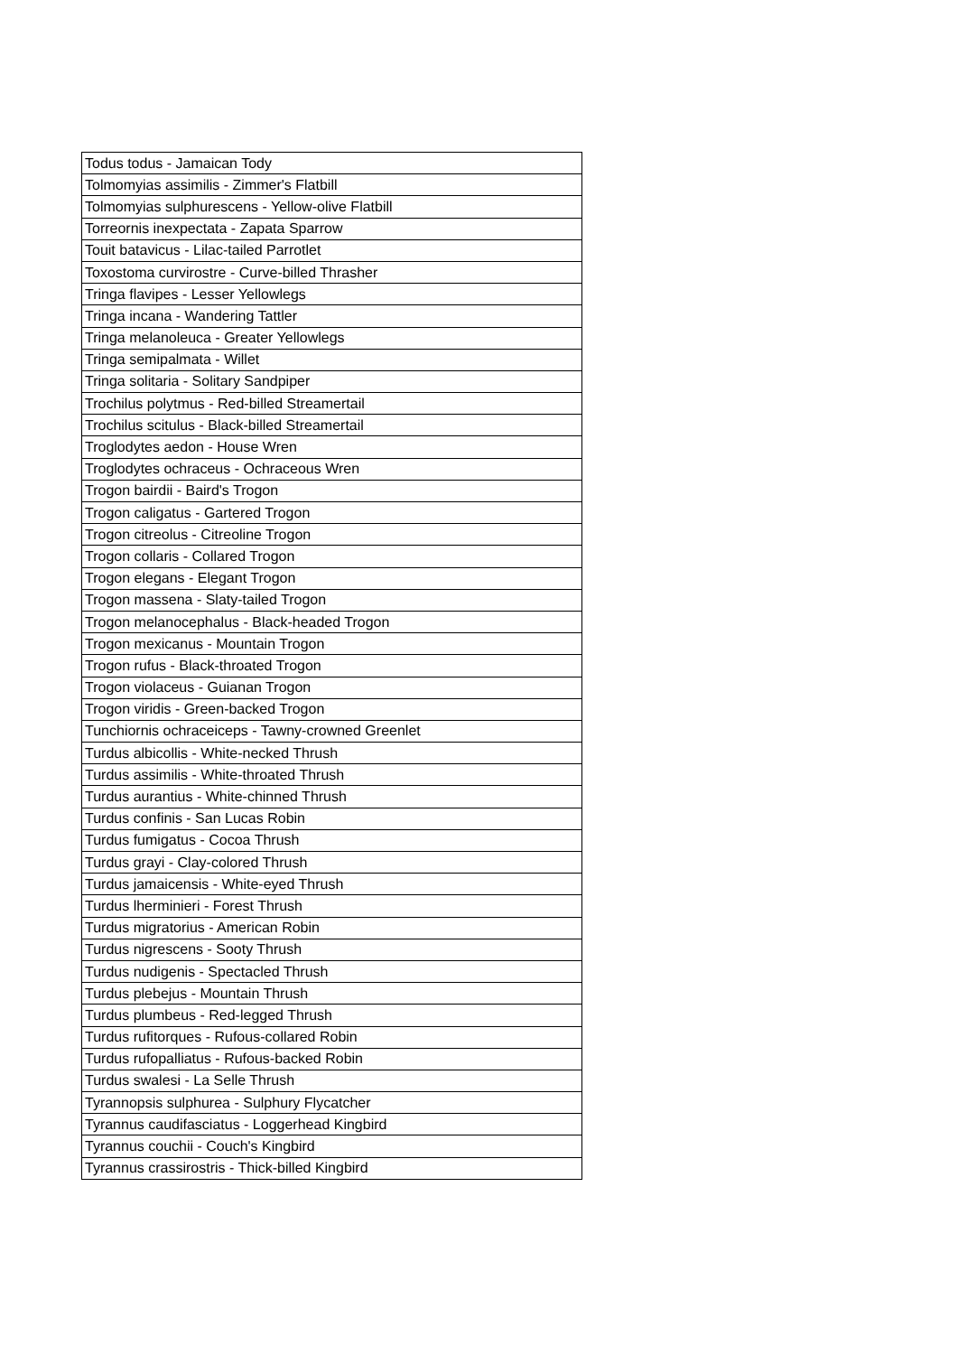| Todus todus - Jamaican Tody |
| Tolmomyias assimilis - Zimmer's Flatbill |
| Tolmomyias sulphurescens - Yellow-olive Flatbill |
| Torreornis inexpectata - Zapata Sparrow |
| Touit batavicus - Lilac-tailed Parrotlet |
| Toxostoma curvirostre - Curve-billed Thrasher |
| Tringa flavipes - Lesser Yellowlegs |
| Tringa incana - Wandering Tattler |
| Tringa melanoleuca - Greater Yellowlegs |
| Tringa semipalmata - Willet |
| Tringa solitaria - Solitary Sandpiper |
| Trochilus polytmus - Red-billed Streamertail |
| Trochilus scitulus - Black-billed Streamertail |
| Troglodytes aedon - House Wren |
| Troglodytes ochraceus - Ochraceous Wren |
| Trogon bairdii - Baird's Trogon |
| Trogon caligatus - Gartered Trogon |
| Trogon citreolus - Citreoline Trogon |
| Trogon collaris - Collared Trogon |
| Trogon elegans - Elegant Trogon |
| Trogon massena - Slaty-tailed Trogon |
| Trogon melanocephalus - Black-headed Trogon |
| Trogon mexicanus - Mountain Trogon |
| Trogon rufus - Black-throated Trogon |
| Trogon violaceus - Guianan Trogon |
| Trogon viridis - Green-backed Trogon |
| Tunchiornis ochraceiceps - Tawny-crowned Greenlet |
| Turdus albicollis - White-necked Thrush |
| Turdus assimilis - White-throated Thrush |
| Turdus aurantius - White-chinned Thrush |
| Turdus confinis - San Lucas Robin |
| Turdus fumigatus - Cocoa Thrush |
| Turdus grayi - Clay-colored Thrush |
| Turdus jamaicensis - White-eyed Thrush |
| Turdus lherminieri - Forest Thrush |
| Turdus migratorius - American Robin |
| Turdus nigrescens - Sooty Thrush |
| Turdus nudigenis - Spectacled Thrush |
| Turdus plebejus - Mountain Thrush |
| Turdus plumbeus - Red-legged Thrush |
| Turdus rufitorques - Rufous-collared Robin |
| Turdus rufopalliatus - Rufous-backed Robin |
| Turdus swalesi - La Selle Thrush |
| Tyrannopsis sulphurea - Sulphury Flycatcher |
| Tyrannus caudifasciatus - Loggerhead Kingbird |
| Tyrannus couchii - Couch's Kingbird |
| Tyrannus crassirostris - Thick-billed Kingbird |